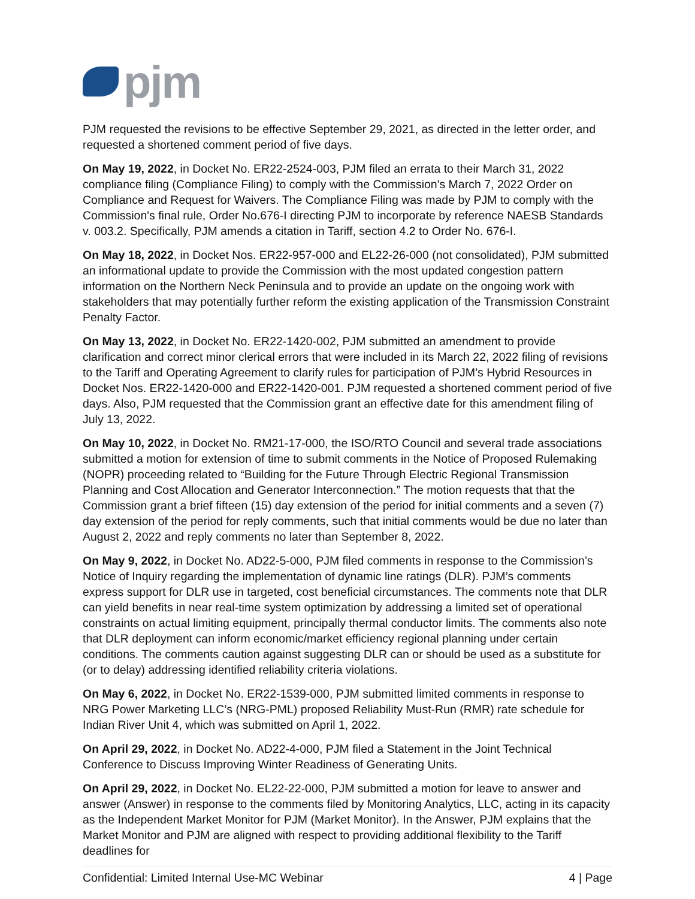pjm
PJM requested the revisions to be effective September 29, 2021, as directed in the letter order, and requested a shortened comment period of five days.
On May 19, 2022, in Docket No. ER22-2524-003, PJM filed an errata to their March 31, 2022 compliance filing (Compliance Filing) to comply with the Commission's March 7, 2022 Order on Compliance and Request for Waivers. The Compliance Filing was made by PJM to comply with the Commission's final rule, Order No.676-I directing PJM to incorporate by reference NAESB Standards v. 003.2. Specifically, PJM amends a citation in Tariff, section 4.2 to Order No. 676-I.
On May 18, 2022, in Docket Nos. ER22-957-000 and EL22-26-000 (not consolidated), PJM submitted an informational update to provide the Commission with the most updated congestion pattern information on the Northern Neck Peninsula and to provide an update on the ongoing work with stakeholders that may potentially further reform the existing application of the Transmission Constraint Penalty Factor.
On May 13, 2022, in Docket No. ER22-1420-002, PJM submitted an amendment to provide clarification and correct minor clerical errors that were included in its March 22, 2022 filing of revisions to the Tariff and Operating Agreement to clarify rules for participation of PJM’s Hybrid Resources in Docket Nos. ER22-1420-000 and ER22-1420-001. PJM requested a shortened comment period of five days. Also, PJM requested that the Commission grant an effective date for this amendment filing of July 13, 2022.
On May 10, 2022, in Docket No. RM21-17-000, the ISO/RTO Council and several trade associations submitted a motion for extension of time to submit comments in the Notice of Proposed Rulemaking (NOPR) proceeding related to “Building for the Future Through Electric Regional Transmission Planning and Cost Allocation and Generator Interconnection.” The motion requests that that the Commission grant a brief fifteen (15) day extension of the period for initial comments and a seven (7) day extension of the period for reply comments, such that initial comments would be due no later than August 2, 2022 and reply comments no later than September 8, 2022.
On May 9, 2022, in Docket No. AD22-5-000, PJM filed comments in response to the Commission’s Notice of Inquiry regarding the implementation of dynamic line ratings (DLR). PJM’s comments express support for DLR use in targeted, cost beneficial circumstances. The comments note that DLR can yield benefits in near real-time system optimization by addressing a limited set of operational constraints on actual limiting equipment, principally thermal conductor limits. The comments also note that DLR deployment can inform economic/market efficiency regional planning under certain conditions. The comments caution against suggesting DLR can or should be used as a substitute for (or to delay) addressing identified reliability criteria violations.
On May 6, 2022, in Docket No. ER22-1539-000, PJM submitted limited comments in response to NRG Power Marketing LLC’s (NRG-PML) proposed Reliability Must-Run (RMR) rate schedule for Indian River Unit 4, which was submitted on April 1, 2022.
On April 29, 2022, in Docket No. AD22-4-000, PJM filed a Statement in the Joint Technical Conference to Discuss Improving Winter Readiness of Generating Units.
On April 29, 2022, in Docket No. EL22-22-000, PJM submitted a motion for leave to answer and answer (Answer) in response to the comments filed by Monitoring Analytics, LLC, acting in its capacity as the Independent Market Monitor for PJM (Market Monitor). In the Answer, PJM explains that the Market Monitor and PJM are aligned with respect to providing additional flexibility to the Tariff deadlines for
Confidential: Limited Internal Use-MC Webinar 4 | Page